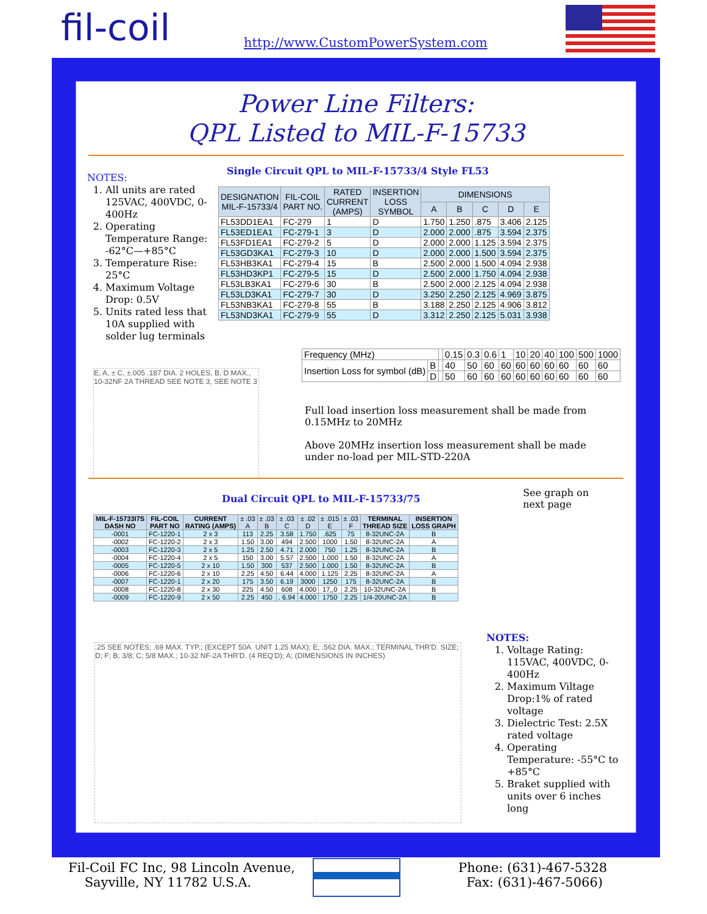fil-coil
http://www.CustomPowerSystem.com
Power Line Filters:
QPL Listed to MIL-F-15733
Single Circuit QPL to MIL-F-15733/4 Style FL53
NOTES:
1. All units are rated 125VAC, 400VDC, 0-400Hz
2. Operating Temperature Range: -62°C—+85°C
3. Temperature Rise: 25°C
4. Maximum Voltage Drop: 0.5V
5. Units rated less that 10A supplied with solder lug terminals
| DESIGNATION MIL-F-15733/4 | FIL-COIL PART NO. | RATED CURRENT (AMPS) | INSERTION LOSS SYMBOL | DIMENSIONS | | | | |
| --- | --- | --- | --- | --- | --- | --- | --- | --- |
| | | | | A | B | C | D | E |
| FL53DD1EA1 | FC-279 | 1 | D | 1.750 | 1.250 | .875 | 3.406 | 2.125 |
| FL53ED1EA1 | FC-279-1 | 3 | D | 2.000 | 2.000 | .875 | 3.594 | 2.375 |
| FL53FD1EA1 | FC-279-2 | 5 | D | 2.000 | 2.000 | 1.125 | 3.594 | 2.375 |
| FL53GD3KA1 | FC-279-3 | 10 | D | 2.000 | 2.000 | 1.500 | 3.594 | 2.375 |
| FL53HB3KA1 | FC-279-4 | 15 | B | 2.500 | 2.000 | 1.500 | 4.094 | 2.938 |
| FL53HD3KP1 | FC-279-5 | 15 | D | 2.500 | 2.000 | 1.750 | 4.094 | 2.938 |
| FL53LB3KA1 | FC-279-6 | 30 | B | 2.500 | 2.000 | 2.125 | 4.094 | 2.938 |
| FL53LD3KA1 | FC-279-7 | 30 | D | 3.250 | 2.250 | 2.125 | 4.969 | 3.875 |
| FL53NB3KA1 | FC-279-8 | 55 | B | 3.188 | 2.250 | 2.125 | 4.906 | 3.812 |
| FL53ND3KA1 | FC-279-9 | 55 | D | 3.312 | 2.250 | 2.125 | 5.031 | 3.938 |
| Frequency (MHz) | | | 0.15 | 0.3 | 0.6 | 1 | 10 | 20 | 40 | 100 | 500 | 1000 |
| Insertion Loss for symbol (dB) | B | | 40 | 50 | 60 | 60 | 60 | 60 | 60 | 60 | 60 | 60 |
| | D | | 50 | 60 | 60 | 60 | 60 | 60 | 60 | 60 | 60 | 60 |
Full load insertion loss measurement shall be made from 0.15MHz to 20MHz
Above 20MHz insertion loss measurement shall be made under no-load per MIL-STD-220A
E, A, ± C, ±.005 .187 DIA. 2 HOLES, B, D MAX., 10-32NF 2A THREAD SEE NOTE 3, SEE NOTE 3
Dual Circuit QPL to MIL-F-15733/75
See graph on
next page
| MIL-F-15733I7S DASH NO | FIL-COIL PART NO | CURRENT RATING (AMPS) | ± .03 A | ± .03 B | ± .03 C | ± .02 D | ± .015 E | ± .03 F | TERMINAL THREAD SIZE | INSERTION LOSS GRAPH |
| --- | --- | --- | --- | --- | --- | --- | --- | --- | --- | --- |
| -0001 | FC-1220-1 | 2 x 3 | 113 | 2.25 | 3.58 | 1.750 | .625 | 75 | 8-32UNC-2A | B |
| -0002 | FC-1220-2 | 2 x 3 | 1.50 | 3.00 | 494 | 2.500 | 1000 | 1.50 | 8-32UNC-2A | A |
| -0003 | FC-1220-3 | 2 x 5 | 1.25 | 2.50 | 4.71 | 2.000 | 750 | 1.25 | 8-32UNC-2A | B |
| -0004 | FC-1220-4 | 2 x 5 | 150 | 3.00 | 5.57 | 2.500 | 1.000 | 1.50 | 8-32UNC-2A | A |
| -0005 | FC-1220-5 | 2 x 10 | 1.50 | 300 | 537 | 2.500 | 1.000 | 1.50 | 8-32UNC-2A | B |
| -0006 | FC-1220-6 | 2 x 10 | 2.25 | 4.50 | 6.44 | 4.000 | 1.125 | 2.25 | 8-32UNC-2A | A |
| -0007 | FC-1220-1 | 2 x 20 | 175 | 3.50 | 6.19 | 3000 | 1250 | 175 | 8-32UNC-2A | B |
| -0008 | FC-1220-8 | 2 x 30 | 225 | 4.50 | 608 | 4.000 | 17,,0 | 2.25 | 10-32UNC-2A | B |
| -0009 | FC-1220-9 | 2 x 50 | 2.25 | 450 | . 6.94 | 4.000 | 1750 | 2.25 | 1/4-20UNC-2A | B |
.25 SEE NOTES; .69 MAX. TYP.; (EXCEPT 50A. UNIT 1.25 MAX); E; .562 DIA. MAX.; TERMINAL THR'D. SIZE; D; F; B; 3/8; C; 5/8 MAX.; 10-32 NF-2A THR'D. (4 REQ'D); A; (DIMENSIONS IN INCHES)
NOTES:
1. Voltage Rating: 115VAC, 400VDC, 0-400Hz
2. Maximum Viltage Drop:1% of rated voltage
3. Dielectric Test: 2.5X rated voltage
4. Operating Temperature: -55°C to +85°C
5. Braket supplied with units over 6 inches long
Fil-Coil FC Inc, 98 Lincoln Avenue,
Sayville, NY 11782 U.S.A.
Phone: (631)-467-5328
Fax: (631)-467-5066)